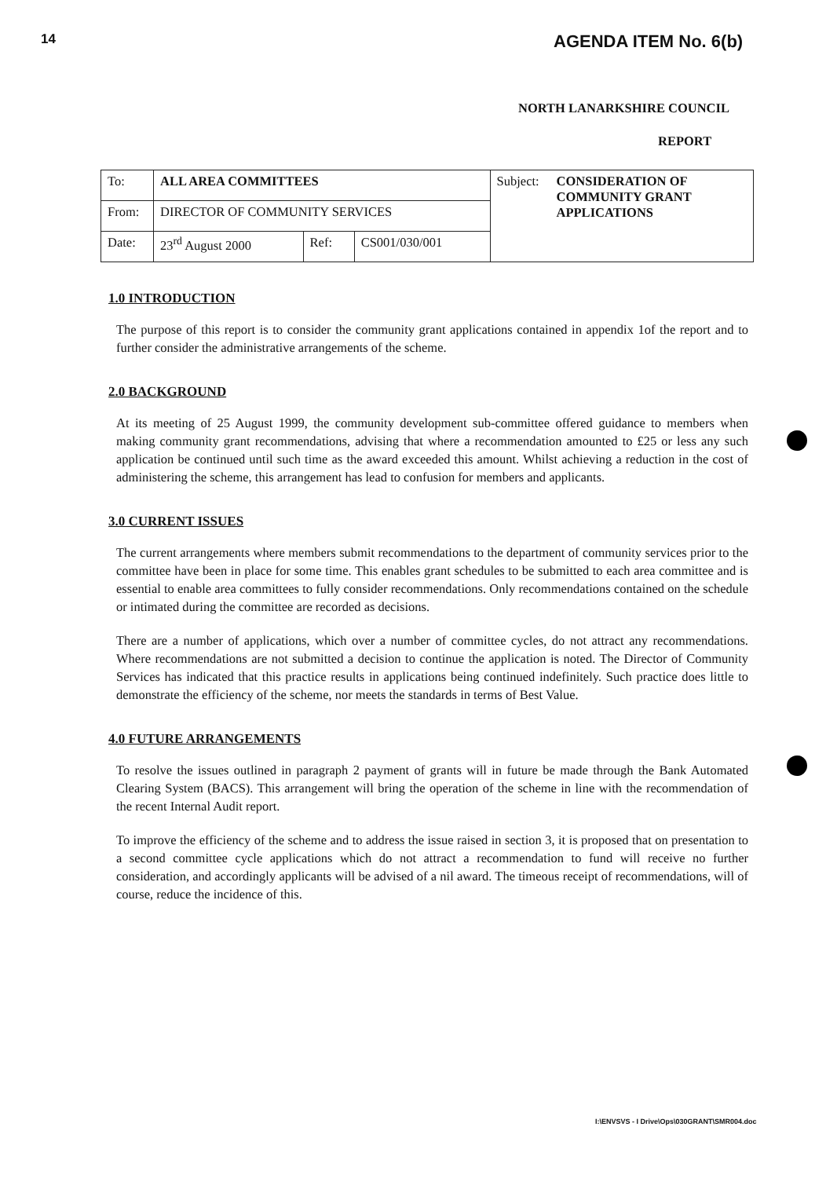14 AGENDA ITEM No. 6(b)
NORTH LANARKSHIRE COUNCIL
REPORT
| To: | ALL AREA COMMITTEES | | | Subject: | CONSIDERATION OF COMMUNITY GRANT APPLICATIONS |
| From: | DIRECTOR OF COMMUNITY SERVICES | | | | |
| Date: | 23<sup>rd</sup> August 2000 | Ref: | CS001/030/001 | | |
1.0 INTRODUCTION
The purpose of this report is to consider the community grant applications contained in appendix 1of the report and to further consider the administrative arrangements of the scheme.
2.0 BACKGROUND
At its meeting of 25 August 1999, the community development sub-committee offered guidance to members when making community grant recommendations, advising that where a recommendation amounted to £25 or less any such application be continued until such time as the award exceeded this amount. Whilst achieving a reduction in the cost of administering the scheme, this arrangement has lead to confusion for members and applicants.
3.0 CURRENT ISSUES
The current arrangements where members submit recommendations to the department of community services prior to the committee have been in place for some time. This enables grant schedules to be submitted to each area committee and is essential to enable area committees to fully consider recommendations. Only recommendations contained on the schedule or intimated during the committee are recorded as decisions.
There are a number of applications, which over a number of committee cycles, do not attract any recommendations. Where recommendations are not submitted a decision to continue the application is noted. The Director of Community Services has indicated that this practice results in applications being continued indefinitely. Such practice does little to demonstrate the efficiency of the scheme, nor meets the standards in terms of Best Value.
4.0 FUTURE ARRANGEMENTS
To resolve the issues outlined in paragraph 2 payment of grants will in future be made through the Bank Automated Clearing System (BACS). This arrangement will bring the operation of the scheme in line with the recommendation of the recent Internal Audit report.
To improve the efficiency of the scheme and to address the issue raised in section 3, it is proposed that on presentation to a second committee cycle applications which do not attract a recommendation to fund will receive no further consideration, and accordingly applicants will be advised of a nil award. The timeous receipt of recommendations, will of course, reduce the incidence of this.
I:\ENVSVS - I Drive\Ops\030GRANT\SMR004.doc